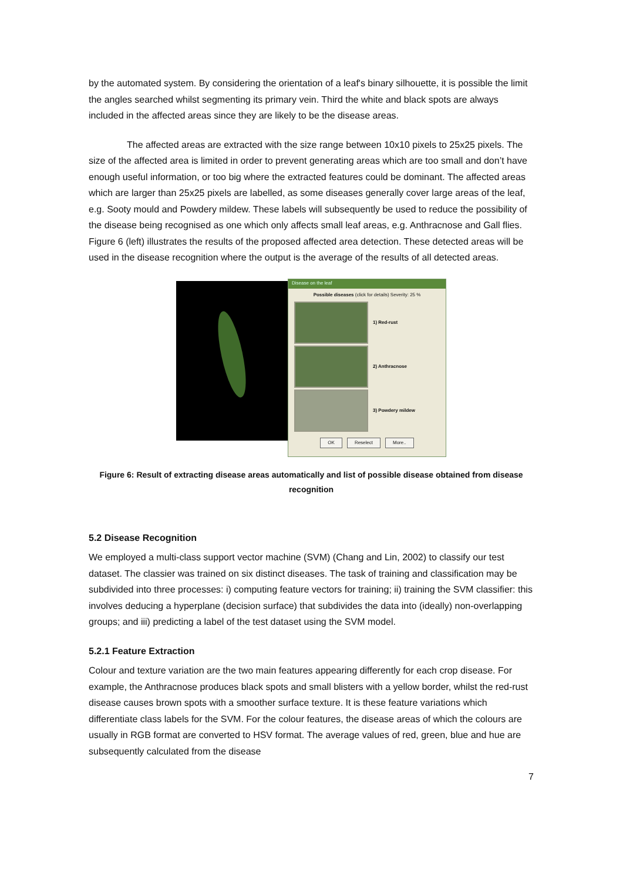by the automated system. By considering the orientation of a leaf's binary silhouette, it is possible the limit the angles searched whilst segmenting its primary vein. Third the white and black spots are always included in the affected areas since they are likely to be the disease areas.
The affected areas are extracted with the size range between 10x10 pixels to 25x25 pixels. The size of the affected area is limited in order to prevent generating areas which are too small and don’t have enough useful information, or too big where the extracted features could be dominant. The affected areas which are larger than 25x25 pixels are labelled, as some diseases generally cover large areas of the leaf, e.g. Sooty mould and Powdery mildew. These labels will subsequently be used to reduce the possibility of the disease being recognised as one which only affects small leaf areas, e.g. Anthracnose and Gall flies. Figure 6 (left) illustrates the results of the proposed affected area detection. These detected areas will be used in the disease recognition where the output is the average of the results of all detected areas.
Disease on the leaf
Possible diseases (click for details) Severity: 25 %
1) Red-rust
2) Anthracnose
3) Powdery mildew
OK Reselect More..
Figure 6: Result of extracting disease areas automatically and list of possible disease obtained from disease recognition
5.2 Disease Recognition
We employed a multi-class support vector machine (SVM) (Chang and Lin, 2002) to classify our test dataset. The classier was trained on six distinct diseases. The task of training and classification may be subdivided into three processes: i) computing feature vectors for training; ii) training the SVM classifier: this involves deducing a hyperplane (decision surface) that subdivides the data into (ideally) non-overlapping groups; and iii) predicting a label of the test dataset using the SVM model.
5.2.1 Feature Extraction
Colour and texture variation are the two main features appearing differently for each crop disease. For example, the Anthracnose produces black spots and small blisters with a yellow border, whilst the red-rust disease causes brown spots with a smoother surface texture. It is these feature variations which differentiate class labels for the SVM. For the colour features, the disease areas of which the colours are usually in RGB format are converted to HSV format. The average values of red, green, blue and hue are subsequently calculated from the disease
7